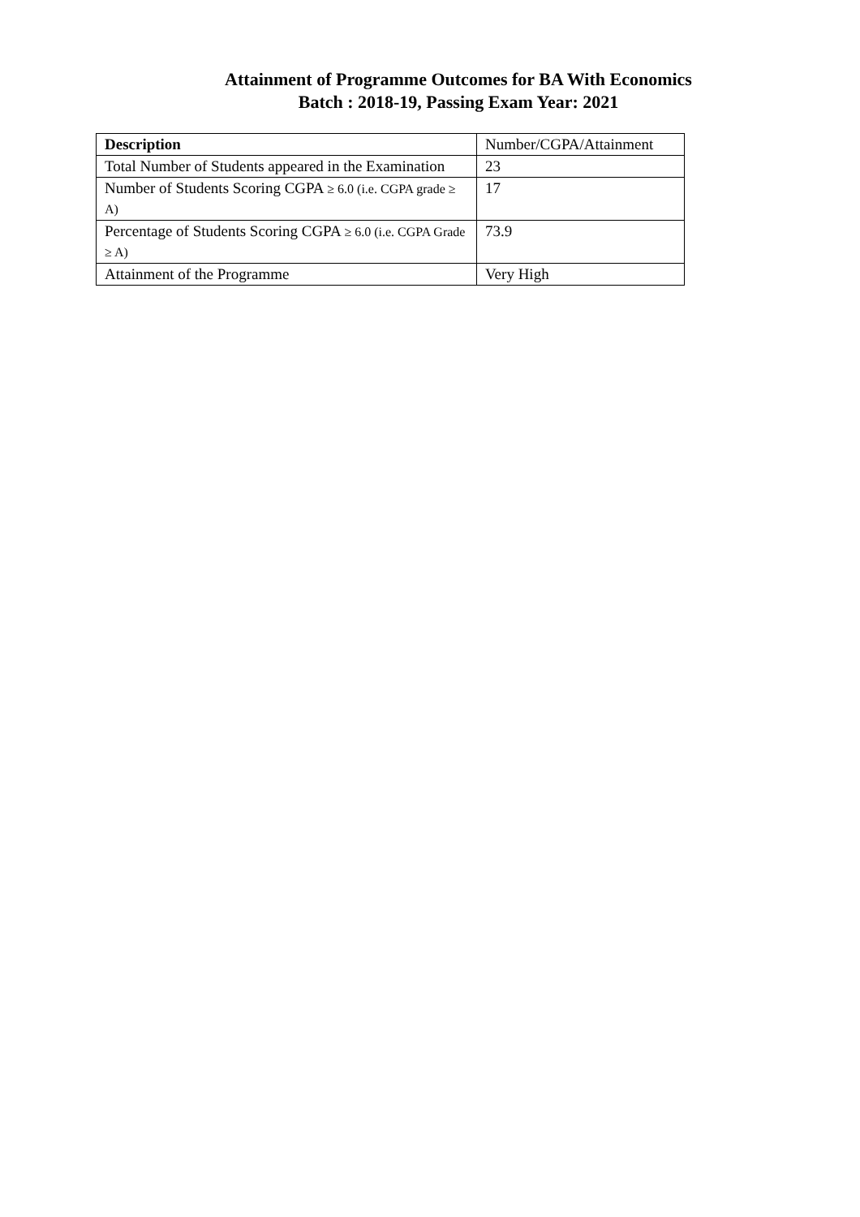Attainment of Programme Outcomes for BA With Economics
Batch : 2018-19, Passing Exam Year: 2021
| Description | Number/CGPA/Attainment |
| Total Number of Students appeared in the Examination | 23 |
| Number of Students Scoring CGPA ≥ 6.0 (i.e. CGPA grade ≥ A) | 17 |
| Percentage of Students Scoring CGPA ≥ 6.0 (i.e. CGPA Grade ≥ A) | 73.9 |
| Attainment of the Programme | Very High |